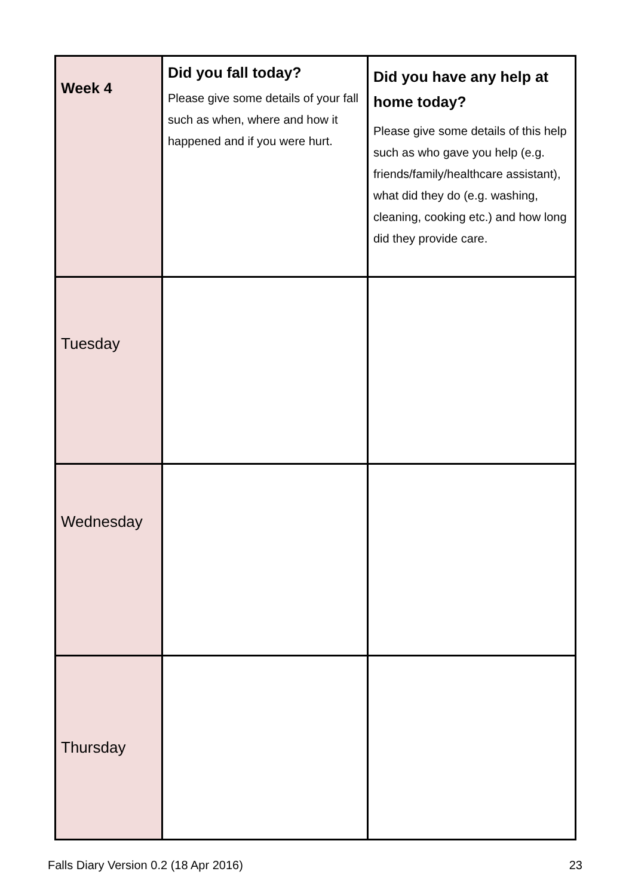| Week 4 | Did you fall today? Please give some details of your fall such as when, where and how it happened and if you were hurt. | Did you have any help at home today? Please give some details of this help such as who gave you help (e.g. friends/family/healthcare assistant), what did they do (e.g. washing, cleaning, cooking etc.) and how long did they provide care. |
| --- | --- | --- |
| Tuesday | | |
| Wednesday | | |
| Thursday | | |
Falls Diary Version 0.2 (18 Apr 2016) 23